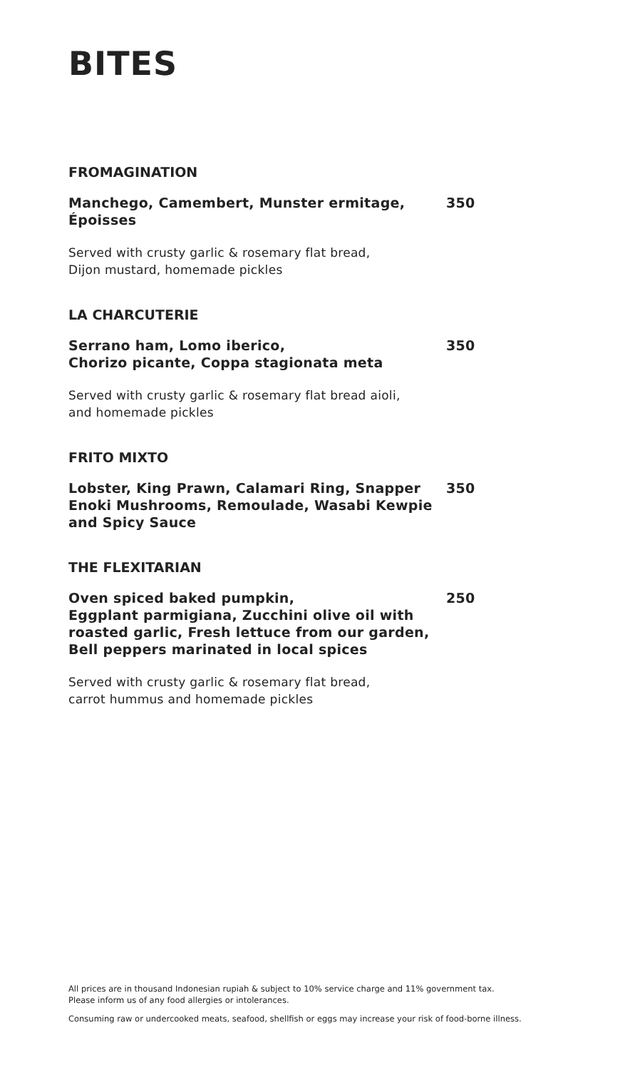BITES
FROMAGINATION
Manchego, Camembert, Munster ermitage,
Époisses
350
Served with crusty garlic & rosemary flat bread,
Dijon mustard, homemade pickles
LA CHARCUTERIE
Serrano ham, Lomo iberico,
Chorizo picante, Coppa stagionata meta
350
Served with crusty garlic & rosemary flat bread aioli,
and homemade pickles
FRITO MIXTO
Lobster, King Prawn, Calamari Ring, Snapper
Enoki Mushrooms, Remoulade, Wasabi Kewpie
and Spicy Sauce
350
THE FLEXITARIAN
Oven spiced baked pumpkin,
Eggplant parmigiana, Zucchini olive oil with
roasted garlic, Fresh lettuce from our garden,
Bell peppers marinated in local spices
250
Served with crusty garlic & rosemary flat bread,
carrot hummus and homemade pickles
All prices are in thousand Indonesian rupiah & subject to 10% service charge and 11% government tax.
Please inform us of any food allergies or intolerances.
Consuming raw or undercooked meats, seafood, shellfish or eggs may increase your risk of food-borne illness.